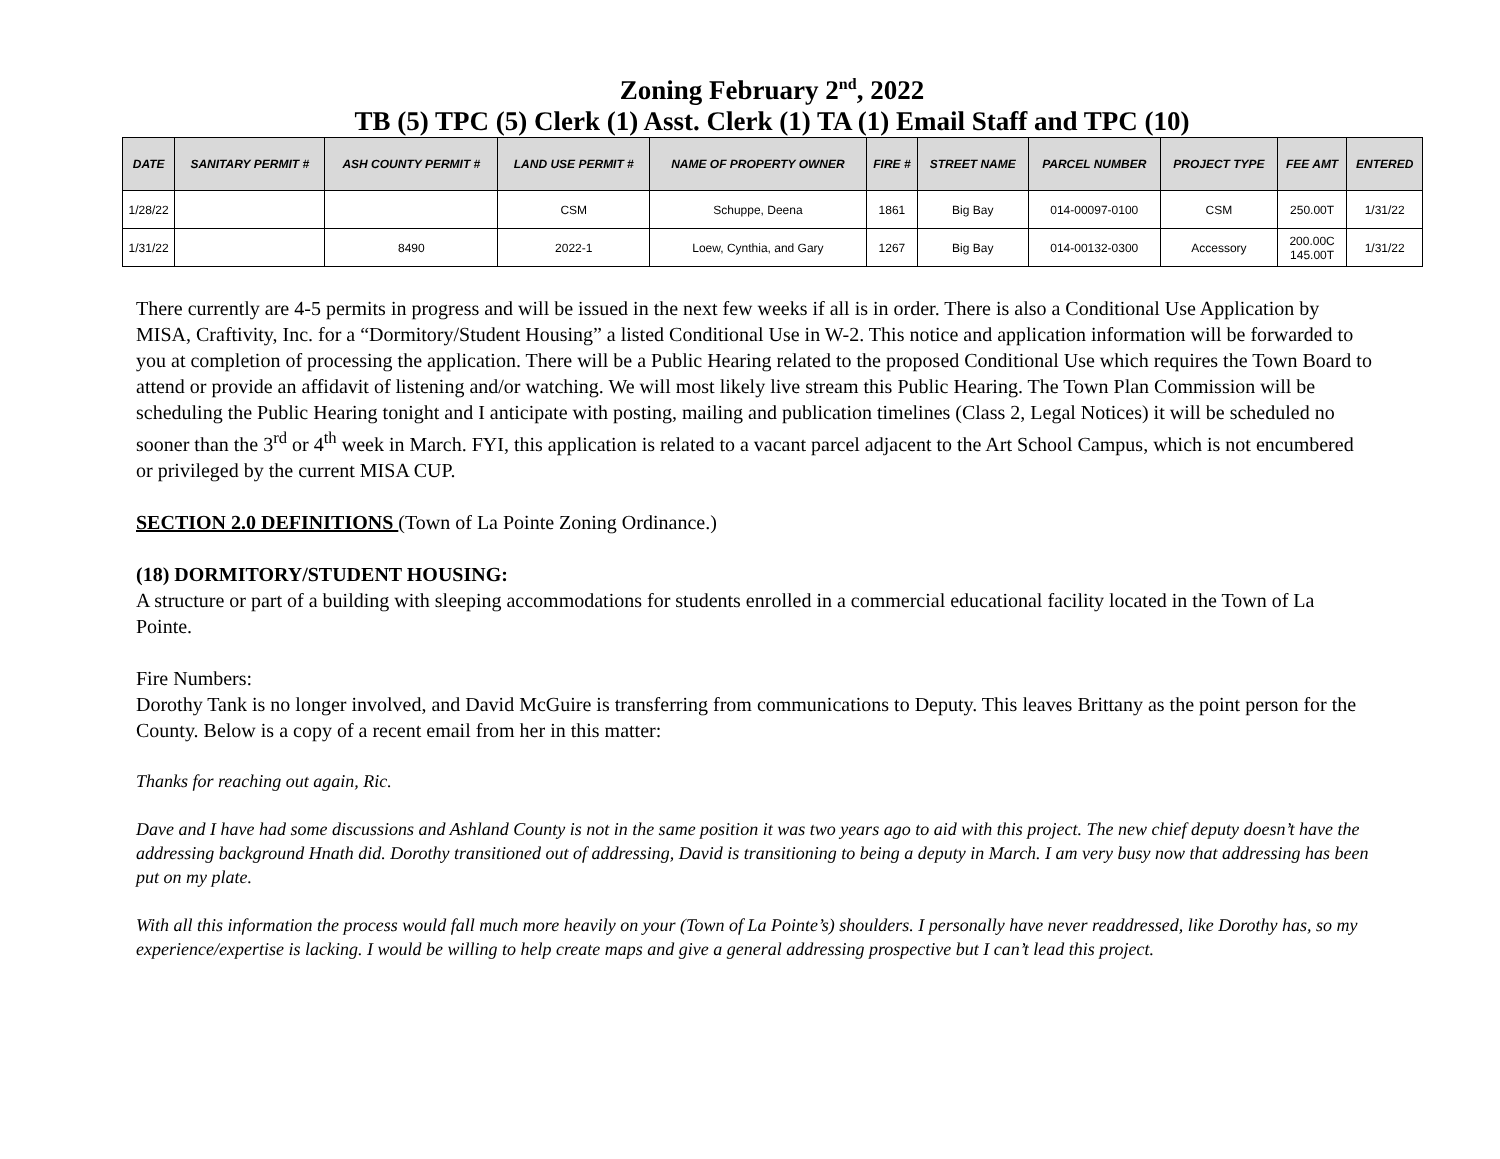Zoning February 2<sup>nd</sup>, 2022
TB (5) TPC (5) Clerk (1) Asst. Clerk (1) TA (1) Email Staff and TPC (10)
| DATE | SANITARY PERMIT # | ASH COUNTY PERMIT # | LAND USE PERMIT # | NAME OF PROPERTY OWNER | FIRE # | STREET NAME | PARCEL NUMBER | PROJECT TYPE | FEE AMT | ENTERED |
| --- | --- | --- | --- | --- | --- | --- | --- | --- | --- | --- |
| 1/28/22 | | | CSM | Schuppe, Deena | 1861 | Big Bay | 014-00097-0100 | CSM | 250.00T | 1/31/22 |
| 1/31/22 | | 8490 | 2022-1 | Loew, Cynthia, and Gary | 1267 | Big Bay | 014-00132-0300 | Accessory | 200.00C 145.00T | 1/31/22 |
There currently are 4-5 permits in progress and will be issued in the next few weeks if all is in order. There is also a Conditional Use Application by MISA, Craftivity, Inc. for a “Dormitory/Student Housing” a listed Conditional Use in W-2. This notice and application information will be forwarded to you at completion of processing the application. There will be a Public Hearing related to the proposed Conditional Use which requires the Town Board to attend or provide an affidavit of listening and/or watching. We will most likely live stream this Public Hearing. The Town Plan Commission will be scheduling the Public Hearing tonight and I anticipate with posting, mailing and publication timelines (Class 2, Legal Notices) it will be scheduled no sooner than the 3<sup>rd</sup> or 4<sup>th</sup> week in March. FYI, this application is related to a vacant parcel adjacent to the Art School Campus, which is not encumbered or privileged by the current MISA CUP.
SECTION 2.0 DEFINITIONS (Town of La Pointe Zoning Ordinance.)
(18) DORMITORY/STUDENT HOUSING:
A structure or part of a building with sleeping accommodations for students enrolled in a commercial educational facility located in the Town of La Pointe.
Fire Numbers:
Dorothy Tank is no longer involved, and David McGuire is transferring from communications to Deputy. This leaves Brittany as the point person for the County. Below is a copy of a recent email from her in this matter:
Thanks for reaching out again, Ric.
Dave and I have had some discussions and Ashland County is not in the same position it was two years ago to aid with this project. The new chief deputy doesn’t have the addressing background Hnath did. Dorothy transitioned out of addressing, David is transitioning to being a deputy in March. I am very busy now that addressing has been put on my plate.
With all this information the process would fall much more heavily on your (Town of La Pointe’s) shoulders. I personally have never readdressed, like Dorothy has, so my experience/expertise is lacking. I would be willing to help create maps and give a general addressing prospective but I can’t lead this project.